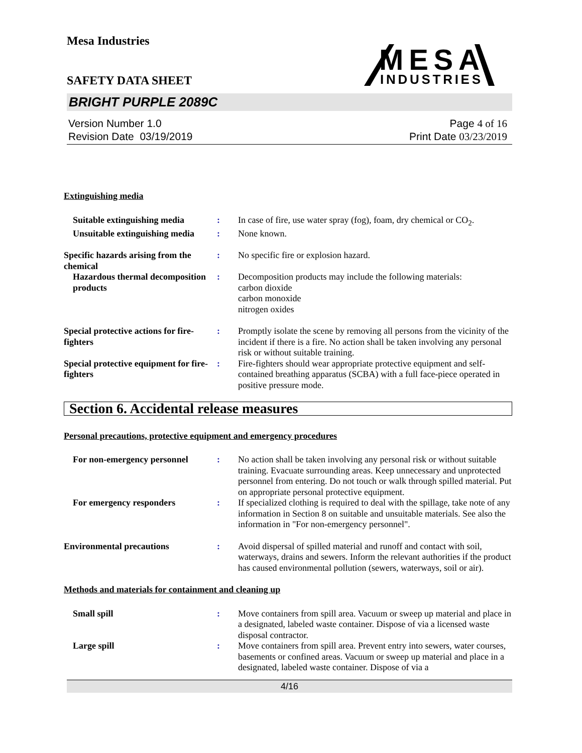Mesa Industries
MESA
INDUSTRIES
SAFETY DATA SHEET
BRIGHT PURPLE 2089C
Version Number 1.0
Revision Date 03/19/2019
Page 4 of 16
Print Date 03/23/2019
Extinguishing media
Suitable extinguishing media
: In case of fire, use water spray (fog), foam, dry chemical or CO<sub>2</sub>.
Unsuitable extinguishing media
: None known.
Specific hazards arising from the chemical
: No specific fire or explosion hazard.
Hazardous thermal decomposition products
: Decomposition products may include the following materials:
carbon dioxide
carbon monoxide
nitrogen oxides
Special protective actions for fire-fighters
: Promptly isolate the scene by removing all persons from the vicinity of the incident if there is a fire. No action shall be taken involving any personal risk or without suitable training.
Special protective equipment for fire-fighters
: Fire-fighters should wear appropriate protective equipment and self-contained breathing apparatus (SCBA) with a full face-piece operated in positive pressure mode.
Section 6. Accidental release measures
Personal precautions, protective equipment and emergency procedures
For non-emergency personnel
: No action shall be taken involving any personal risk or without suitable training. Evacuate surrounding areas. Keep unnecessary and unprotected personnel from entering. Do not touch or walk through spilled material. Put on appropriate personal protective equipment.
For emergency responders : If specialized clothing is required to deal with the spillage, take note of any information in Section 8 on suitable and unsuitable materials. See also the information in "For non-emergency personnel".
Environmental precautions : Avoid dispersal of spilled material and runoff and contact with soil, waterways, drains and sewers. Inform the relevant authorities if the product has caused environmental pollution (sewers, waterways, soil or air).
Methods and materials for containment and cleaning up
Small spill : Move containers from spill area. Vacuum or sweep up material and place in a designated, labeled waste container. Dispose of via a licensed waste disposal contractor.
Large spill : Move containers from spill area. Prevent entry into sewers, water courses, basements or confined areas. Vacuum or sweep up material and place in a designated, labeled waste container. Dispose of via a
4/16